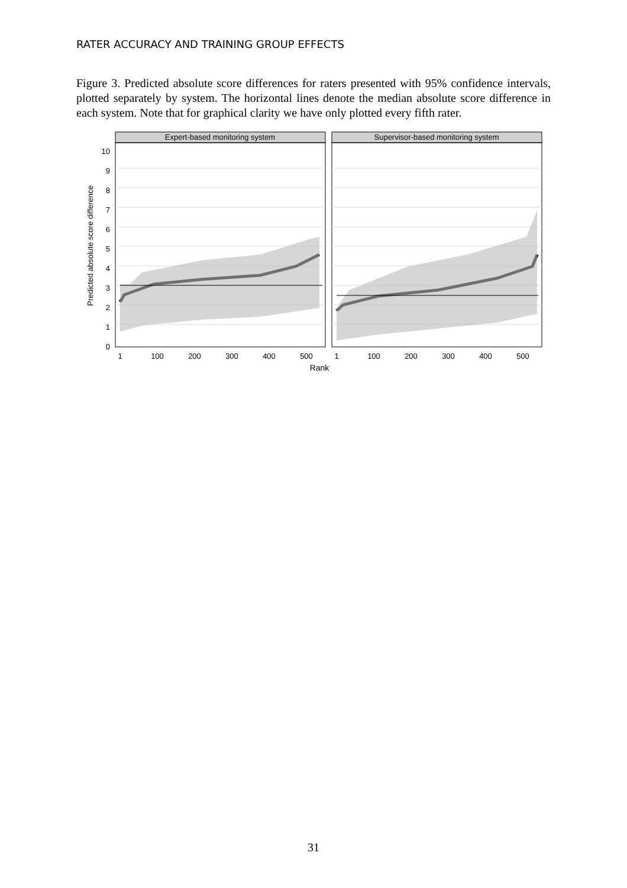RATER ACCURACY AND TRAINING GROUP EFFECTS
Figure 3. Predicted absolute score differences for raters presented with 95% confidence intervals, plotted separately by system. The horizontal lines denote the median absolute score difference in each system. Note that for graphical clarity we have only plotted every fifth rater.
Expert-based monitoring system
Supervisor-based monitoring system
0
1
2
3
4
5
6
7
8
9
10
Predicted absolute score difference
1
100
200
300
400
500
1
100
200
300
400
500
Rank
31